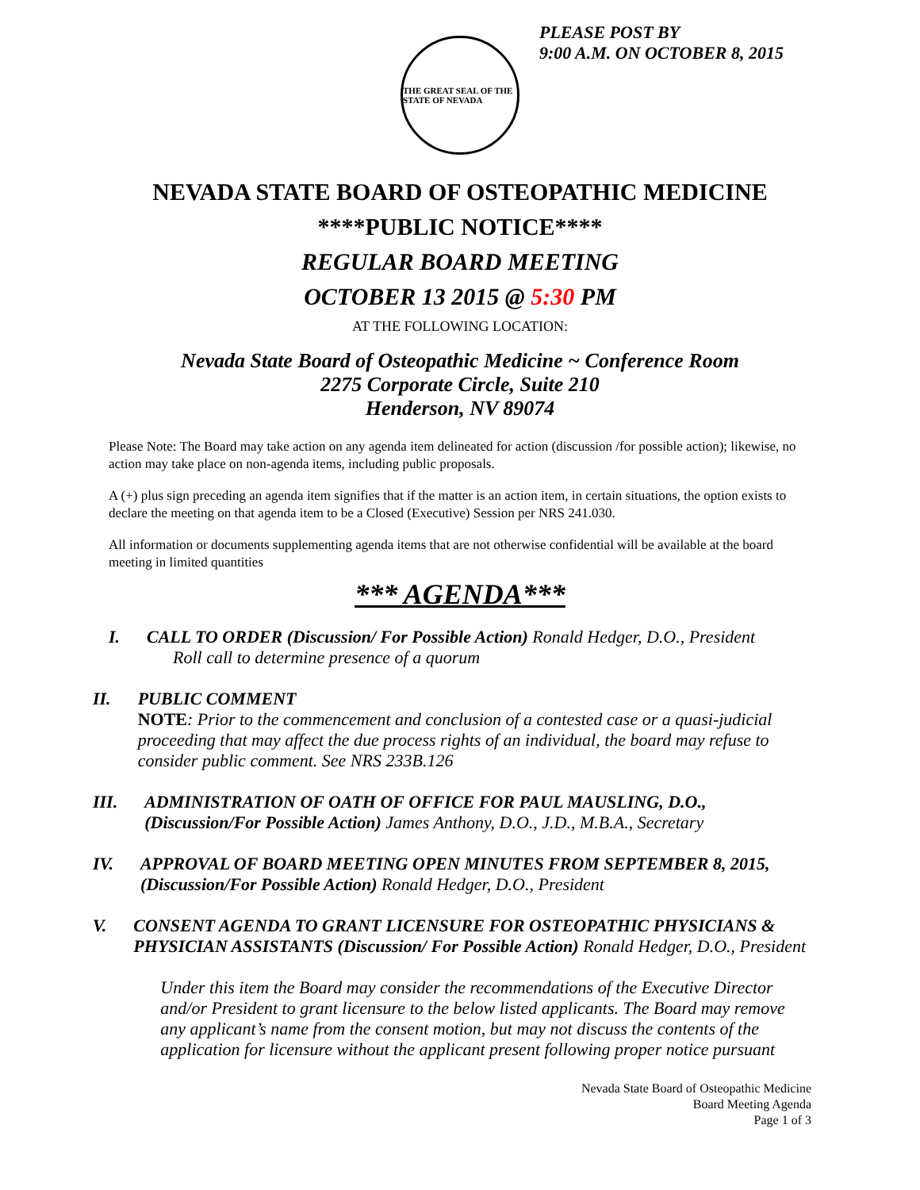THE GREAT SEAL OF THE STATE OF NEVADA
PLEASE POST BY
9:00 A.M. ON OCTOBER 8, 2015
NEVADA STATE BOARD OF OSTEOPATHIC MEDICINE
****PUBLIC NOTICE****
REGULAR BOARD MEETING
OCTOBER 13 2015 @ 5:30 PM
AT THE FOLLOWING LOCATION:
Nevada State Board of Osteopathic Medicine ~ Conference Room
2275 Corporate Circle, Suite 210
Henderson, NV 89074
Please Note: The Board may take action on any agenda item delineated for action (discussion /for possible action); likewise, no action may take place on non-agenda items, including public proposals.
A (+) plus sign preceding an agenda item signifies that if the matter is an action item, in certain situations, the option exists to declare the meeting on that agenda item to be a Closed (Executive) Session per NRS 241.030.
All information or documents supplementing agenda items that are not otherwise confidential will be available at the board meeting in limited quantities
*** AGENDA***
I. CALL TO ORDER (Discussion/ For Possible Action) Ronald Hedger, D.O., President
Roll call to determine presence of a quorum
II.
PUBLIC COMMENT
NOTE: Prior to the commencement and conclusion of a contested case or a quasi-judicial proceeding that may affect the due process rights of an individual, the board may refuse to consider public comment. See NRS 233B.126
III.
ADMINISTRATION OF OATH OF OFFICE FOR PAUL MAUSLING, D.O., (Discussion/For Possible Action) James Anthony, D.O., J.D., M.B.A., Secretary
IV.
APPROVAL OF BOARD MEETING OPEN MINUTES FROM SEPTEMBER 8, 2015, (Discussion/For Possible Action) Ronald Hedger, D.O., President
V. CONSENT AGENDA TO GRANT LICENSURE FOR OSTEOPATHIC PHYSICIANS & PHYSICIAN ASSISTANTS (Discussion/ For Possible Action) Ronald Hedger, D.O., President
Under this item the Board may consider the recommendations of the Executive Director and/or President to grant licensure to the below listed applicants. The Board may remove any applicant’s name from the consent motion, but may not discuss the contents of the application for licensure without the applicant present following proper notice pursuant
Nevada State Board of Osteopathic Medicine
Board Meeting Agenda
Page 1 of 3